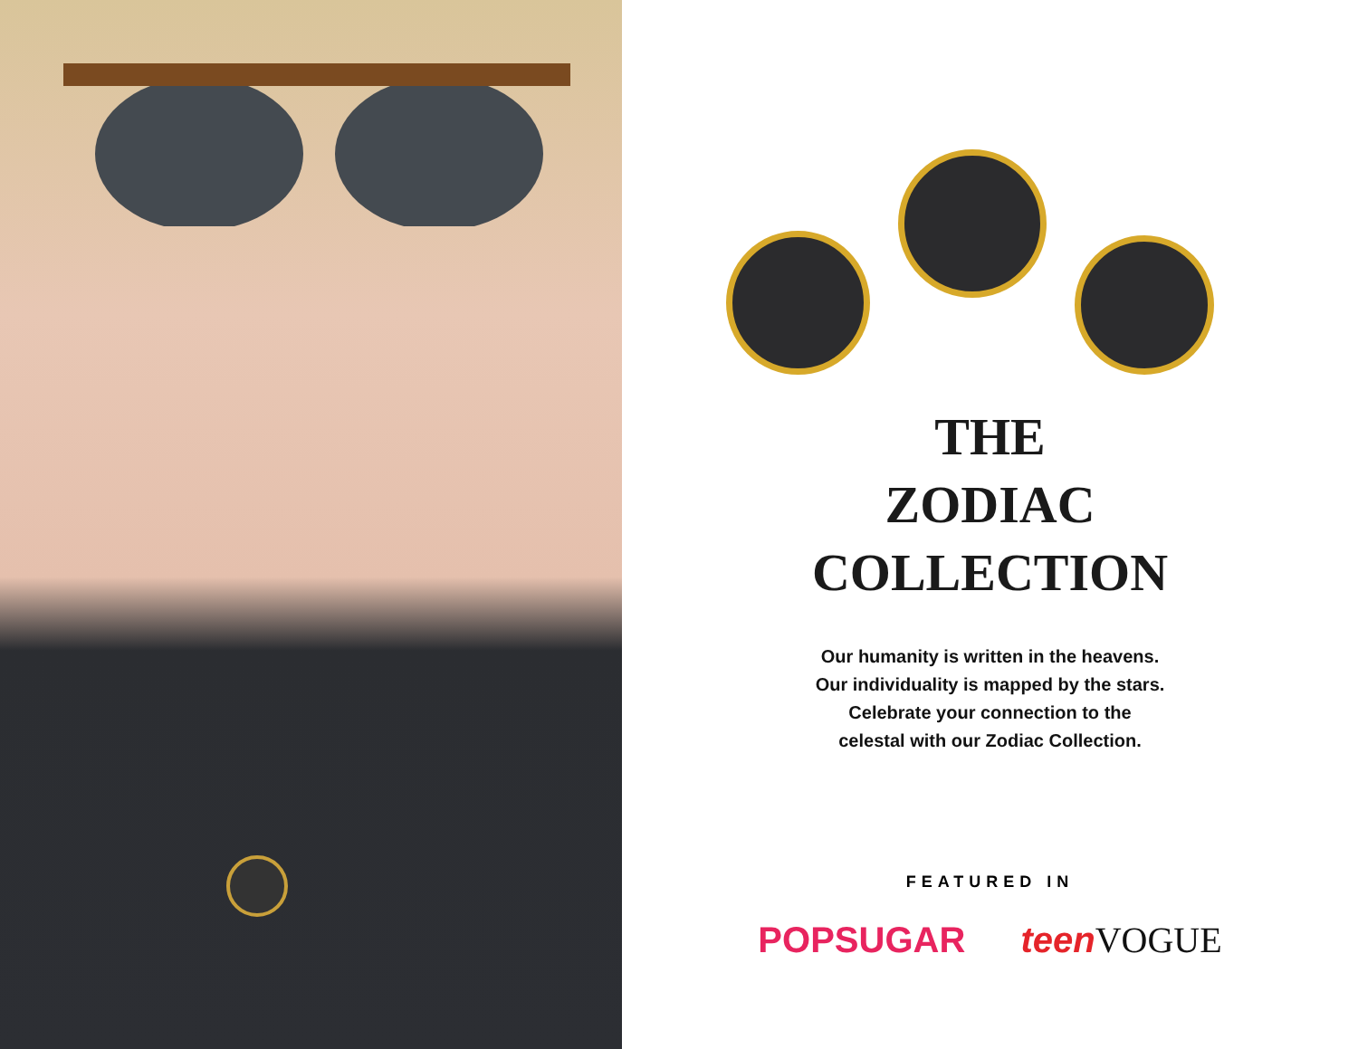THE
ZODIAC
COLLECTION
Our humanity is written in the heavens.
Our individuality is mapped by the stars.
Celebrate your connection to the
celestal with our Zodiac Collection.
FEATURED IN
POPSUGAR teenVOGUE